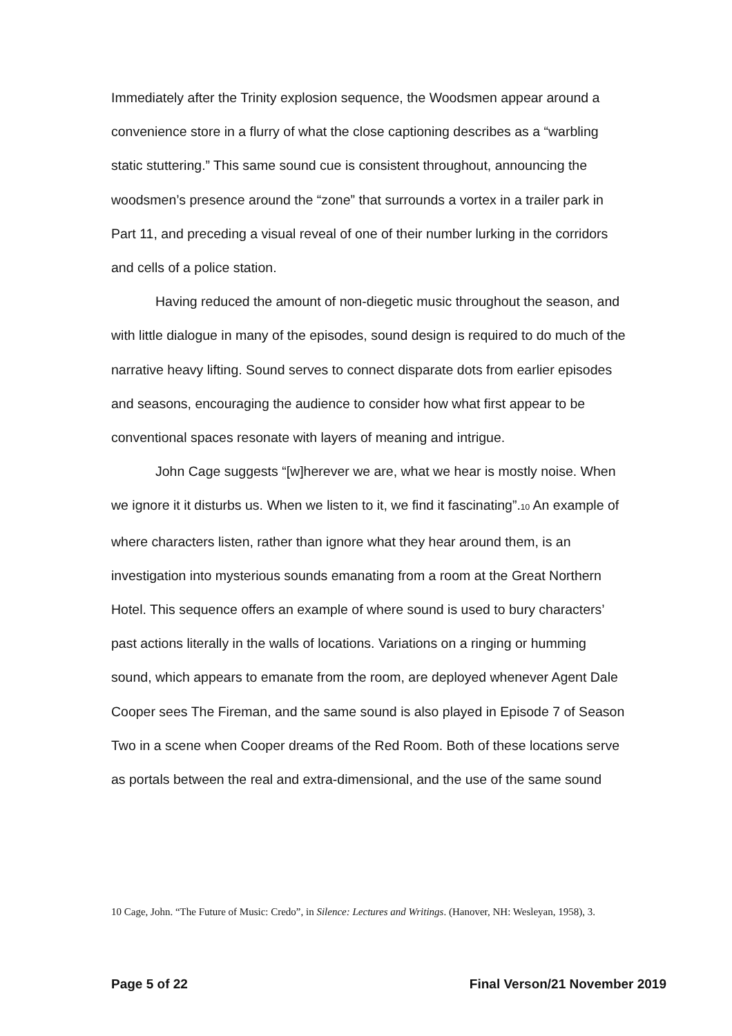Immediately after the Trinity explosion sequence, the Woodsmen appear around a convenience store in a flurry of what the close captioning describes as a “warbling static stuttering.” This same sound cue is consistent throughout, announcing the woodsmen’s presence around the “zone” that surrounds a vortex in a trailer park in Part 11, and preceding a visual reveal of one of their number lurking in the corridors and cells of a police station.
Having reduced the amount of non-diegetic music throughout the season, and with little dialogue in many of the episodes, sound design is required to do much of the narrative heavy lifting. Sound serves to connect disparate dots from earlier episodes and seasons, encouraging the audience to consider how what first appear to be conventional spaces resonate with layers of meaning and intrigue.
John Cage suggests “[w]herever we are, what we hear is mostly noise. When we ignore it it disturbs us. When we listen to it, we find it fascinating”.<sub>10</sub> An example of where characters listen, rather than ignore what they hear around them, is an investigation into mysterious sounds emanating from a room at the Great Northern Hotel. This sequence offers an example of where sound is used to bury characters’ past actions literally in the walls of locations. Variations on a ringing or humming sound, which appears to emanate from the room, are deployed whenever Agent Dale Cooper sees The Fireman, and the same sound is also played in Episode 7 of Season Two in a scene when Cooper dreams of the Red Room. Both of these locations serve as portals between the real and extra-dimensional, and the use of the same sound
10 Cage, John. “The Future of Music: Credo”, in Silence: Lectures and Writings. (Hanover, NH: Wesleyan, 1958), 3.
Page 5 of 22 Final Verson/21 November 2019